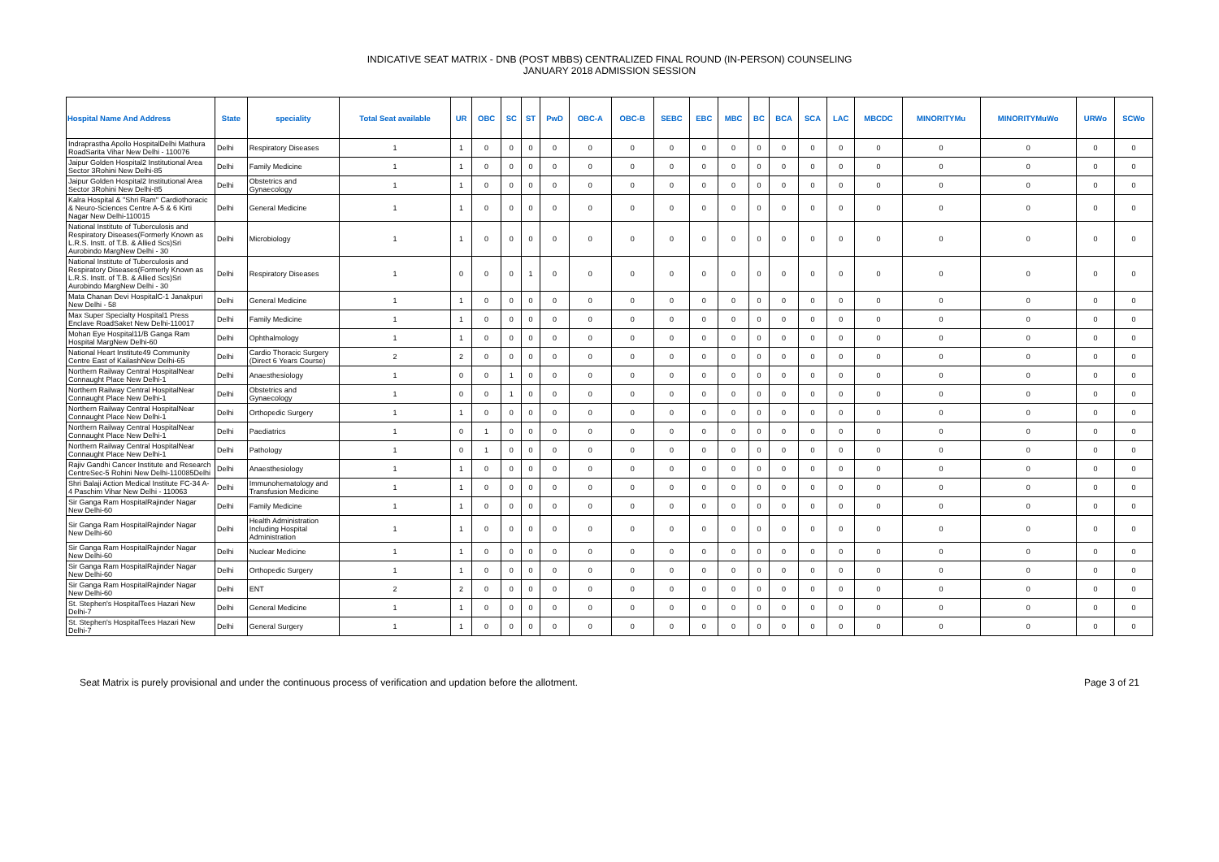INDICATIVE SEAT MATRIX - DNB (POST MBBS) CENTRALIZED FINAL ROUND (IN-PERSON) COUNSELING
JANUARY 2018 ADMISSION SESSION
| Hospital Name And Address | State | speciality | Total Seat available | UR | OBC | SC | ST | PwD | OBC-A | OBC-B | SEBC | EBC | MBC | BC | BCA | SCA | LAC | MBCDC | MINORITYMu | MINORITYMuWo | URWo | SCWo |
| --- | --- | --- | --- | --- | --- | --- | --- | --- | --- | --- | --- | --- | --- | --- | --- | --- | --- | --- | --- | --- | --- | --- |
| Indraprastha Apollo HospitalDelhi Mathura RoadSarita Vihar New Delhi - 110076 | Delhi | Respiratory Diseases | 1 | 1 | 0 | 0 | 0 | 0 | 0 | 0 | 0 | 0 | 0 | 0 | 0 | 0 | 0 | 0 | 0 | 0 | 0 | 0 |
| Jaipur Golden Hospital2 Institutional Area Sector 3Rohini New Delhi-85 | Delhi | Family Medicine | 1 | 1 | 0 | 0 | 0 | 0 | 0 | 0 | 0 | 0 | 0 | 0 | 0 | 0 | 0 | 0 | 0 | 0 | 0 | 0 |
| Jaipur Golden Hospital2 Institutional Area Sector 3Rohini New Delhi-85 | Delhi | Obstetrics and Gynaecology | 1 | 1 | 0 | 0 | 0 | 0 | 0 | 0 | 0 | 0 | 0 | 0 | 0 | 0 | 0 | 0 | 0 | 0 | 0 | 0 |
| Kalra Hospital & "Shri Ram" Cardiothoracic & Neuro-Sciences Centre A-5 & 6 Kirti Nagar New Delhi-110015 | Delhi | General Medicine | 1 | 1 | 0 | 0 | 0 | 0 | 0 | 0 | 0 | 0 | 0 | 0 | 0 | 0 | 0 | 0 | 0 | 0 | 0 | 0 |
| National Institute of Tuberculosis and Respiratory Diseases(Formerly Known as L.R.S. Instt. of T.B. & Allied Scs)Sri Aurobindo MargNew Delhi - 30 | Delhi | Microbiology | 1 | 1 | 0 | 0 | 0 | 0 | 0 | 0 | 0 | 0 | 0 | 0 | 0 | 0 | 0 | 0 | 0 | 0 | 0 | 0 |
| National Institute of Tuberculosis and Respiratory Diseases(Formerly Known as L.R.S. Instt. of T.B. & Allied Scs)Sri Aurobindo MargNew Delhi - 30 | Delhi | Respiratory Diseases | 1 | 0 | 0 | 0 | 1 | 0 | 0 | 0 | 0 | 0 | 0 | 0 | 0 | 0 | 0 | 0 | 0 | 0 | 0 | 0 |
| Mata Chanan Devi HospitalC-1 Janakpuri New Delhi - 58 | Delhi | General Medicine | 1 | 1 | 0 | 0 | 0 | 0 | 0 | 0 | 0 | 0 | 0 | 0 | 0 | 0 | 0 | 0 | 0 | 0 | 0 | 0 |
| Max Super Specialty Hospital1 Press Enclave RoadSaket New Delhi-110017 | Delhi | Family Medicine | 1 | 1 | 0 | 0 | 0 | 0 | 0 | 0 | 0 | 0 | 0 | 0 | 0 | 0 | 0 | 0 | 0 | 0 | 0 | 0 |
| Mohan Eye Hospital11/B Ganga Ram Hospital MargNew Delhi-60 | Delhi | Ophthalmology | 1 | 1 | 0 | 0 | 0 | 0 | 0 | 0 | 0 | 0 | 0 | 0 | 0 | 0 | 0 | 0 | 0 | 0 | 0 | 0 |
| National Heart Institute49 Community Centre East of KailashNew Delhi-65 | Delhi | Cardio Thoracic Surgery (Direct 6 Years Course) | 2 | 2 | 0 | 0 | 0 | 0 | 0 | 0 | 0 | 0 | 0 | 0 | 0 | 0 | 0 | 0 | 0 | 0 | 0 | 0 |
| Northern Railway Central HospitalNear Connaught Place New Delhi-1 | Delhi | Anaesthesiology | 1 | 0 | 0 | 1 | 0 | 0 | 0 | 0 | 0 | 0 | 0 | 0 | 0 | 0 | 0 | 0 | 0 | 0 | 0 | 0 |
| Northern Railway Central HospitalNear Connaught Place New Delhi-1 | Delhi | Obstetrics and Gynaecology | 1 | 0 | 0 | 1 | 0 | 0 | 0 | 0 | 0 | 0 | 0 | 0 | 0 | 0 | 0 | 0 | 0 | 0 | 0 | 0 |
| Northern Railway Central HospitalNear Connaught Place New Delhi-1 | Delhi | Orthopedic Surgery | 1 | 1 | 0 | 0 | 0 | 0 | 0 | 0 | 0 | 0 | 0 | 0 | 0 | 0 | 0 | 0 | 0 | 0 | 0 | 0 |
| Northern Railway Central HospitalNear Connaught Place New Delhi-1 | Delhi | Paediatrics | 1 | 0 | 1 | 0 | 0 | 0 | 0 | 0 | 0 | 0 | 0 | 0 | 0 | 0 | 0 | 0 | 0 | 0 | 0 | 0 |
| Northern Railway Central HospitalNear Connaught Place New Delhi-1 | Delhi | Pathology | 1 | 0 | 1 | 0 | 0 | 0 | 0 | 0 | 0 | 0 | 0 | 0 | 0 | 0 | 0 | 0 | 0 | 0 | 0 | 0 |
| Rajiv Gandhi Cancer Institute and Research CentreSec-5 Rohini New Delhi-110085Delhi | Delhi | Anaesthesiology | 1 | 1 | 0 | 0 | 0 | 0 | 0 | 0 | 0 | 0 | 0 | 0 | 0 | 0 | 0 | 0 | 0 | 0 | 0 | 0 |
| Shri Balaji Action Medical Institute FC-34 A-4 Paschim Vihar New Delhi - 110063 | Delhi | Immunohematology and Transfusion Medicine | 1 | 1 | 0 | 0 | 0 | 0 | 0 | 0 | 0 | 0 | 0 | 0 | 0 | 0 | 0 | 0 | 0 | 0 | 0 | 0 |
| Sir Ganga Ram HospitalRajinder Nagar New Delhi-60 | Delhi | Family Medicine | 1 | 1 | 0 | 0 | 0 | 0 | 0 | 0 | 0 | 0 | 0 | 0 | 0 | 0 | 0 | 0 | 0 | 0 | 0 | 0 |
| Sir Ganga Ram HospitalRajinder Nagar New Delhi-60 | Delhi | Health Administration Including Hospital Administration | 1 | 1 | 0 | 0 | 0 | 0 | 0 | 0 | 0 | 0 | 0 | 0 | 0 | 0 | 0 | 0 | 0 | 0 | 0 | 0 |
| Sir Ganga Ram HospitalRajinder Nagar New Delhi-60 | Delhi | Nuclear Medicine | 1 | 1 | 0 | 0 | 0 | 0 | 0 | 0 | 0 | 0 | 0 | 0 | 0 | 0 | 0 | 0 | 0 | 0 | 0 | 0 |
| Sir Ganga Ram HospitalRajinder Nagar New Delhi-60 | Delhi | Orthopedic Surgery | 1 | 1 | 0 | 0 | 0 | 0 | 0 | 0 | 0 | 0 | 0 | 0 | 0 | 0 | 0 | 0 | 0 | 0 | 0 | 0 |
| Sir Ganga Ram HospitalRajinder Nagar New Delhi-60 | Delhi | ENT | 2 | 2 | 0 | 0 | 0 | 0 | 0 | 0 | 0 | 0 | 0 | 0 | 0 | 0 | 0 | 0 | 0 | 0 | 0 | 0 |
| St. Stephen's HospitalTees Hazari New Delhi-7 | Delhi | General Medicine | 1 | 1 | 0 | 0 | 0 | 0 | 0 | 0 | 0 | 0 | 0 | 0 | 0 | 0 | 0 | 0 | 0 | 0 | 0 | 0 |
| St. Stephen's HospitalTees Hazari New Delhi-7 | Delhi | General Surgery | 1 | 1 | 0 | 0 | 0 | 0 | 0 | 0 | 0 | 0 | 0 | 0 | 0 | 0 | 0 | 0 | 0 | 0 | 0 | 0 |
Seat Matrix is purely provisional and under the continuous process of verification and updation before the allotment. Page 3 of 21